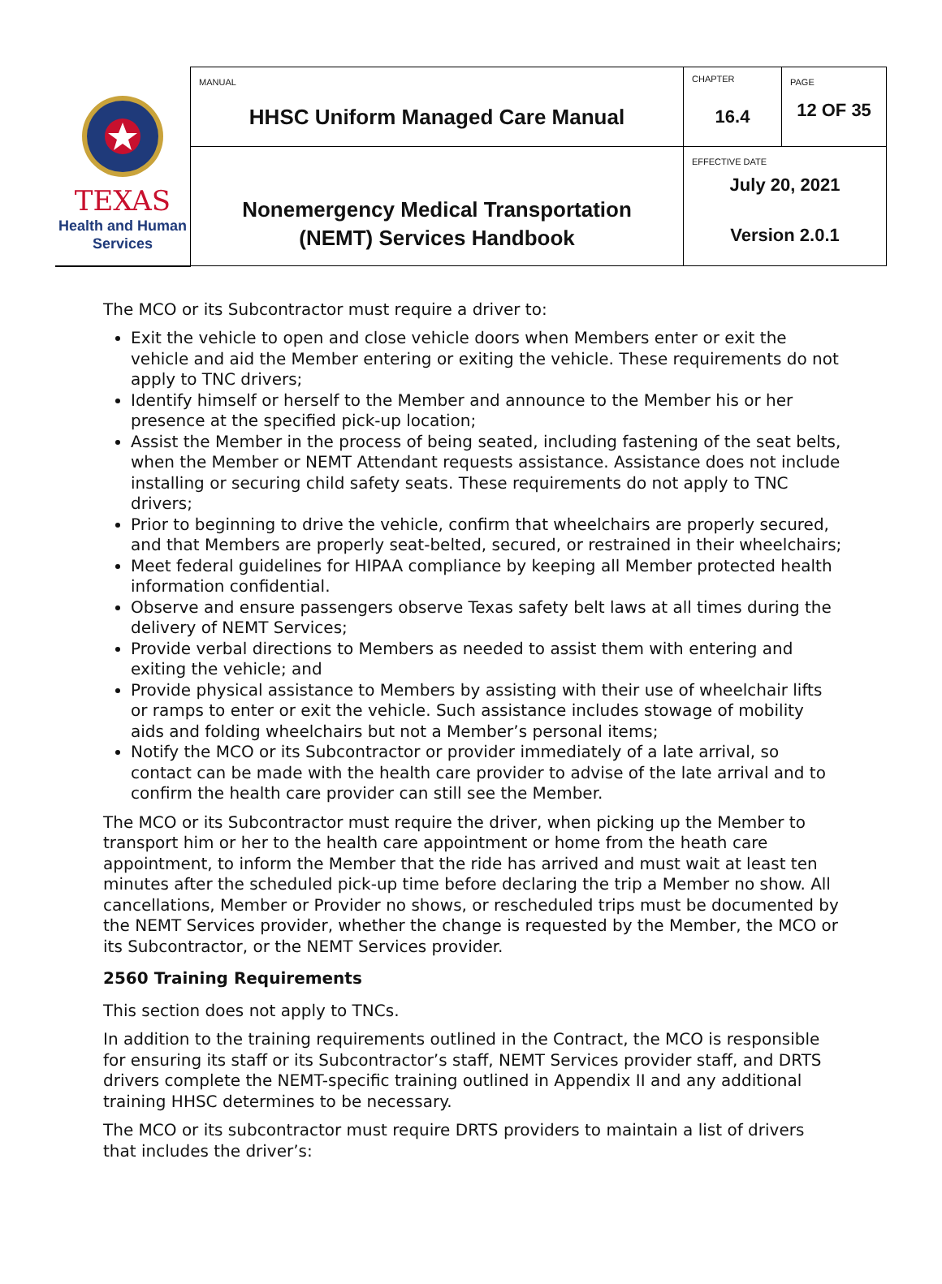| TEXAS Health and Human Services | MANUAL HHSC Uniform Managed Care Manual | CHAPTER 16.4 | PAGE 12 OF 35 |
| | Nonemergency Medical Transportation (NEMT) Services Handbook | EFFECTIVE DATE July 20, 2021 Version 2.0.1 | |
The MCO or its Subcontractor must require a driver to:
Exit the vehicle to open and close vehicle doors when Members enter or exit the vehicle and aid the Member entering or exiting the vehicle. These requirements do not apply to TNC drivers;
Identify himself or herself to the Member and announce to the Member his or her presence at the specified pick-up location;
Assist the Member in the process of being seated, including fastening of the seat belts, when the Member or NEMT Attendant requests assistance. Assistance does not include installing or securing child safety seats. These requirements do not apply to TNC drivers;
Prior to beginning to drive the vehicle, confirm that wheelchairs are properly secured, and that Members are properly seat-belted, secured, or restrained in their wheelchairs;
Meet federal guidelines for HIPAA compliance by keeping all Member protected health information confidential.
Observe and ensure passengers observe Texas safety belt laws at all times during the delivery of NEMT Services;
Provide verbal directions to Members as needed to assist them with entering and exiting the vehicle; and
Provide physical assistance to Members by assisting with their use of wheelchair lifts or ramps to enter or exit the vehicle. Such assistance includes stowage of mobility aids and folding wheelchairs but not a Member’s personal items;
Notify the MCO or its Subcontractor or provider immediately of a late arrival, so contact can be made with the health care provider to advise of the late arrival and to confirm the health care provider can still see the Member.
The MCO or its Subcontractor must require the driver, when picking up the Member to transport him or her to the health care appointment or home from the heath care appointment, to inform the Member that the ride has arrived and must wait at least ten minutes after the scheduled pick-up time before declaring the trip a Member no show. All cancellations, Member or Provider no shows, or rescheduled trips must be documented by the NEMT Services provider, whether the change is requested by the Member, the MCO or its Subcontractor, or the NEMT Services provider.
2560 Training Requirements
This section does not apply to TNCs.
In addition to the training requirements outlined in the Contract, the MCO is responsible for ensuring its staff or its Subcontractor’s staff, NEMT Services provider staff, and DRTS drivers complete the NEMT-specific training outlined in Appendix II and any additional training HHSC determines to be necessary.
The MCO or its subcontractor must require DRTS providers to maintain a list of drivers that includes the driver’s: